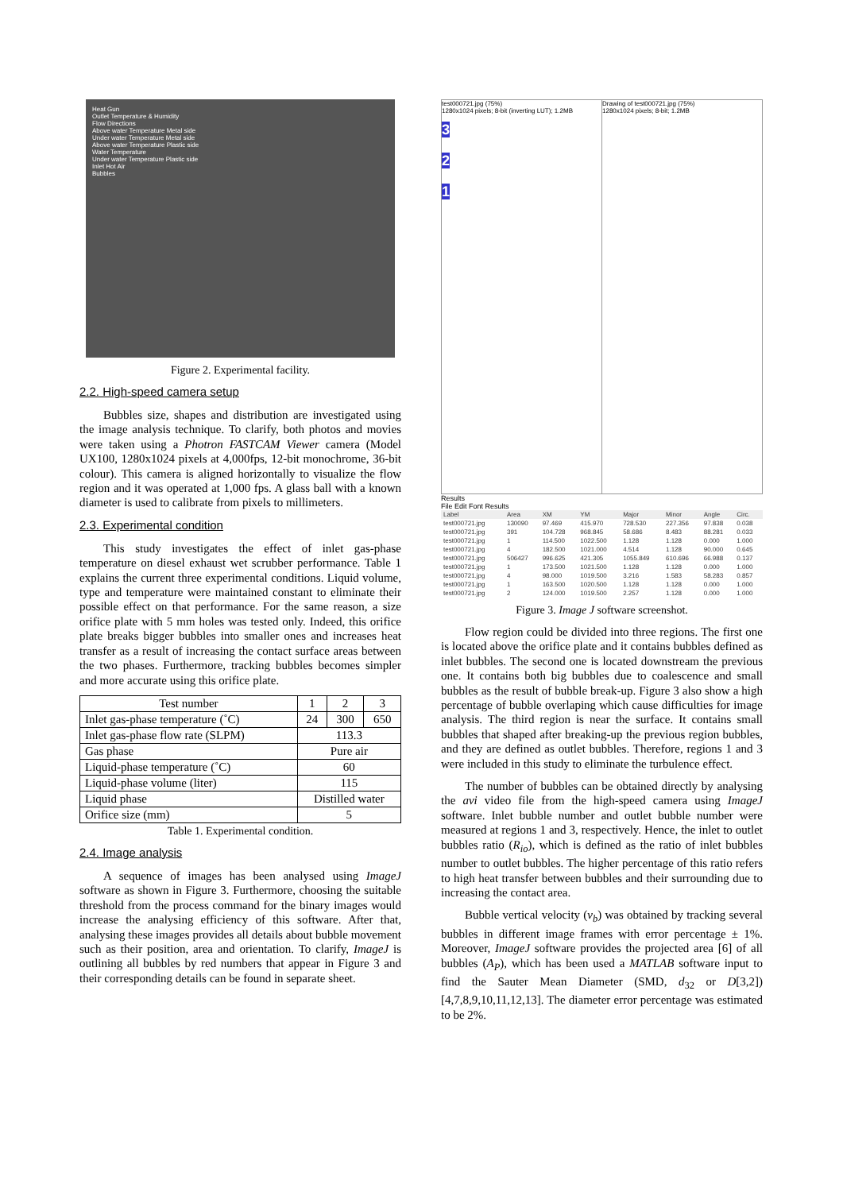Heat Gun
Outlet Temperature & Humidity
Flow Directions
Above water Temperature Metal side
Under water Temperature Metal side
Above water Temperature Plastic side
Water Temperature
Under water Temperature Plastic side
Inlet Hot Air
Bubbles
Figure 2. Experimental facility.
2.2. High-speed camera setup
Bubbles size, shapes and distribution are investigated using the image analysis technique. To clarify, both photos and movies were taken using a Photron FASTCAM Viewer camera (Model UX100, 1280x1024 pixels at 4,000fps, 12-bit monochrome, 36-bit colour). This camera is aligned horizontally to visualize the flow region and it was operated at 1,000 fps. A glass ball with a known diameter is used to calibrate from pixels to millimeters.
2.3. Experimental condition
This study investigates the effect of inlet gas-phase temperature on diesel exhaust wet scrubber performance. Table 1 explains the current three experimental conditions. Liquid volume, type and temperature were maintained constant to eliminate their possible effect on that performance. For the same reason, a size orifice plate with 5 mm holes was tested only. Indeed, this orifice plate breaks bigger bubbles into smaller ones and increases heat transfer as a result of increasing the contact surface areas between the two phases. Furthermore, tracking bubbles becomes simpler and more accurate using this orifice plate.
| Test number | 1 | 2 | 3 |
| Inlet gas-phase temperature (˚C) | 24 | 300 | 650 |
| Inlet gas-phase flow rate (SLPM) | 113.3 | | |
| Gas phase | Pure air | | |
| Liquid-phase temperature (˚C) | 60 | | |
| Liquid-phase volume (liter) | 115 | | |
| Liquid phase | Distilled water | | |
| Orifice size (mm) | 5 | | |
Table 1. Experimental condition.
2.4. Image analysis
A sequence of images has been analysed using ImageJ software as shown in Figure 3. Furthermore, choosing the suitable threshold from the process command for the binary images would increase the analysing efficiency of this software. After that, analysing these images provides all details about bubble movement such as their position, area and orientation. To clarify, ImageJ is outlining all bubbles by red numbers that appear in Figure 3 and their corresponding details can be found in separate sheet.
test000721.jpg (75%)
1280x1024 pixels; 8-bit (inverting LUT); 1.2MB
3
2
1
Drawing of test000721.jpg (75%)
1280x1024 pixels; 8-bit; 1.2MB
Results
File Edit Font Results
| Label | Area | XM | YM | Major | Minor | Angle | Circ. |
| test000721.jpg | 130090 | 97.469 | 415.970 | 728.530 | 227.356 | 97.838 | 0.038 |
| test000721.jpg | 391 | 104.728 | 968.845 | 58.686 | 8.483 | 88.281 | 0.033 |
| test000721.jpg | 1 | 114.500 | 1022.500 | 1.128 | 1.128 | 0.000 | 1.000 |
| test000721.jpg | 4 | 182.500 | 1021.000 | 4.514 | 1.128 | 90.000 | 0.645 |
| test000721.jpg | 506427 | 996.625 | 421.305 | 1055.849 | 610.696 | 66.988 | 0.137 |
| test000721.jpg | 1 | 173.500 | 1021.500 | 1.128 | 1.128 | 0.000 | 1.000 |
| test000721.jpg | 4 | 98.000 | 1019.500 | 3.216 | 1.583 | 58.283 | 0.857 |
| test000721.jpg | 1 | 163.500 | 1020.500 | 1.128 | 1.128 | 0.000 | 1.000 |
| test000721.jpg | 2 | 124.000 | 1019.500 | 2.257 | 1.128 | 0.000 | 1.000 |
Figure 3. Image J software screenshot.
Flow region could be divided into three regions. The first one is located above the orifice plate and it contains bubbles defined as inlet bubbles. The second one is located downstream the previous one. It contains both big bubbles due to coalescence and small bubbles as the result of bubble break-up. Figure 3 also show a high percentage of bubble overlaping which cause difficulties for image analysis. The third region is near the surface. It contains small bubbles that shaped after breaking-up the previous region bubbles, and they are defined as outlet bubbles. Therefore, regions 1 and 3 were included in this study to eliminate the turbulence effect.
The number of bubbles can be obtained directly by analysing the avi video file from the high-speed camera using ImageJ software. Inlet bubble number and outlet bubble number were measured at regions 1 and 3, respectively. Hence, the inlet to outlet bubbles ratio (R<sub>io</sub>), which is defined as the ratio of inlet bubbles number to outlet bubbles. The higher percentage of this ratio refers to high heat transfer between bubbles and their surrounding due to increasing the contact area.
Bubble vertical velocity (v<sub>b</sub>) was obtained by tracking several bubbles in different image frames with error percentage ± 1%. Moreover, ImageJ software provides the projected area [6] of all bubbles (A<sub>P</sub>), which has been used a MATLAB software input to find the Sauter Mean Diameter (SMD, d<sub>32</sub> or D[3,2]) [4,7,8,9,10,11,12,13]. The diameter error percentage was estimated to be 2%.